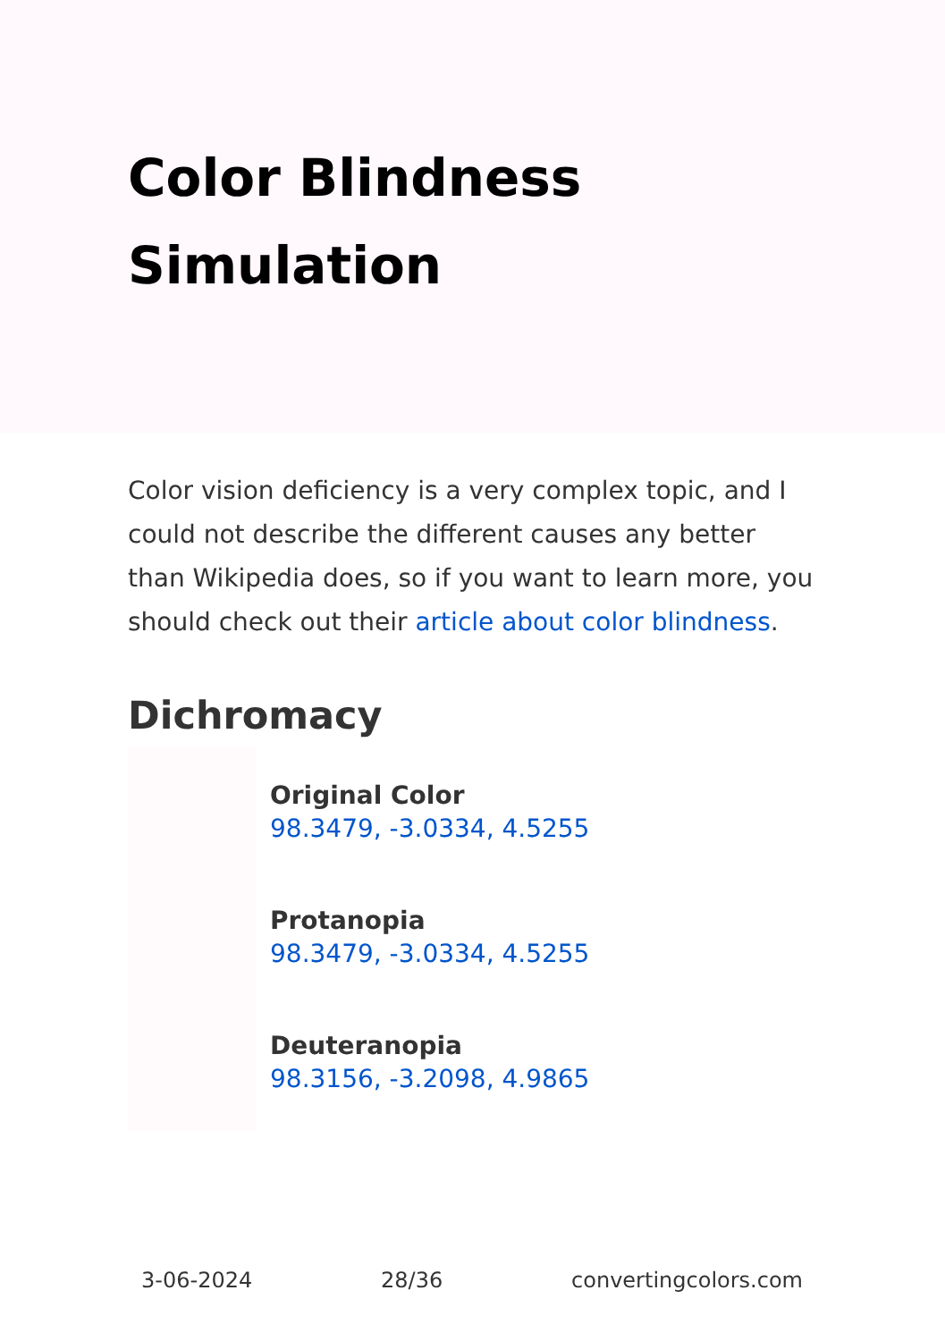Color Blindness
Simulation
Color vision deficiency is a very complex topic, and I could not describe the different causes any better than Wikipedia does, so if you want to learn more, you should check out their article about color blindness.
Dichromacy
Original Color
98.3479, -3.0334, 4.5255
Protanopia
98.3479, -3.0334, 4.5255
Deuteranopia
98.3156, -3.2098, 4.9865
3-06-2024 28/36 convertingcolors.com